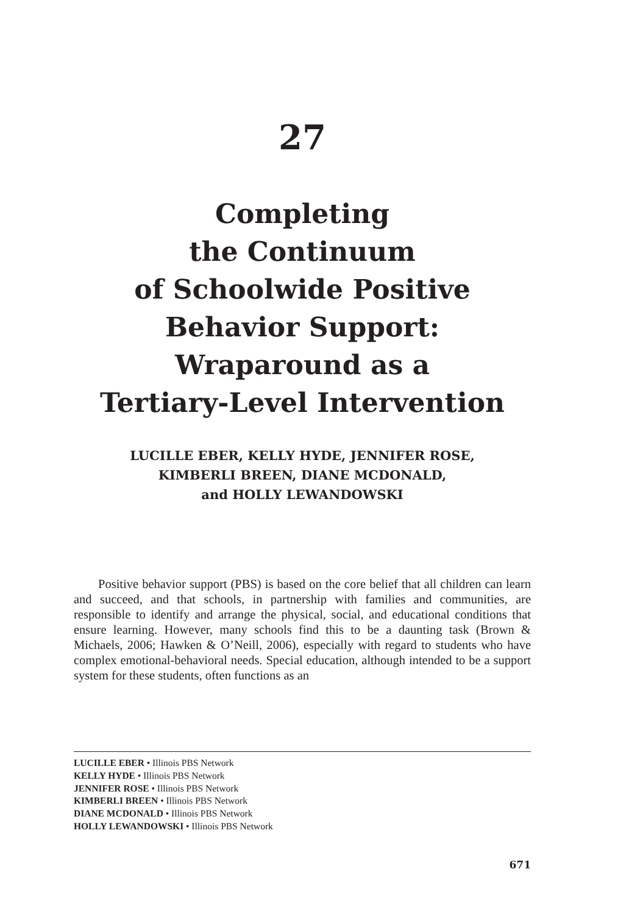27
Completing
the Continuum
of Schoolwide Positive
Behavior Support:
Wraparound as a
Tertiary-Level Intervention
LUCILLE EBER, KELLY HYDE, JENNIFER ROSE,
KIMBERLI BREEN, DIANE MCDONALD,
and HOLLY LEWANDOWSKI
Positive behavior support (PBS) is based on the core belief that all children can learn and succeed, and that schools, in partnership with families and communities, are responsible to identify and arrange the physical, social, and educational conditions that ensure learning. However, many schools find this to be a daunting task (Brown & Michaels, 2006; Hawken & O’Neill, 2006), especially with regard to students who have complex emotional-behavioral needs. Special education, although intended to be a support system for these students, often functions as an
LUCILLE EBER • Illinois PBS Network
KELLY HYDE • Illinois PBS Network
JENNIFER ROSE • Illinois PBS Network
KIMBERLI BREEN • Illinois PBS Network
DIANE MCDONALD • Illinois PBS Network
HOLLY LEWANDOWSKI • Illinois PBS Network
671